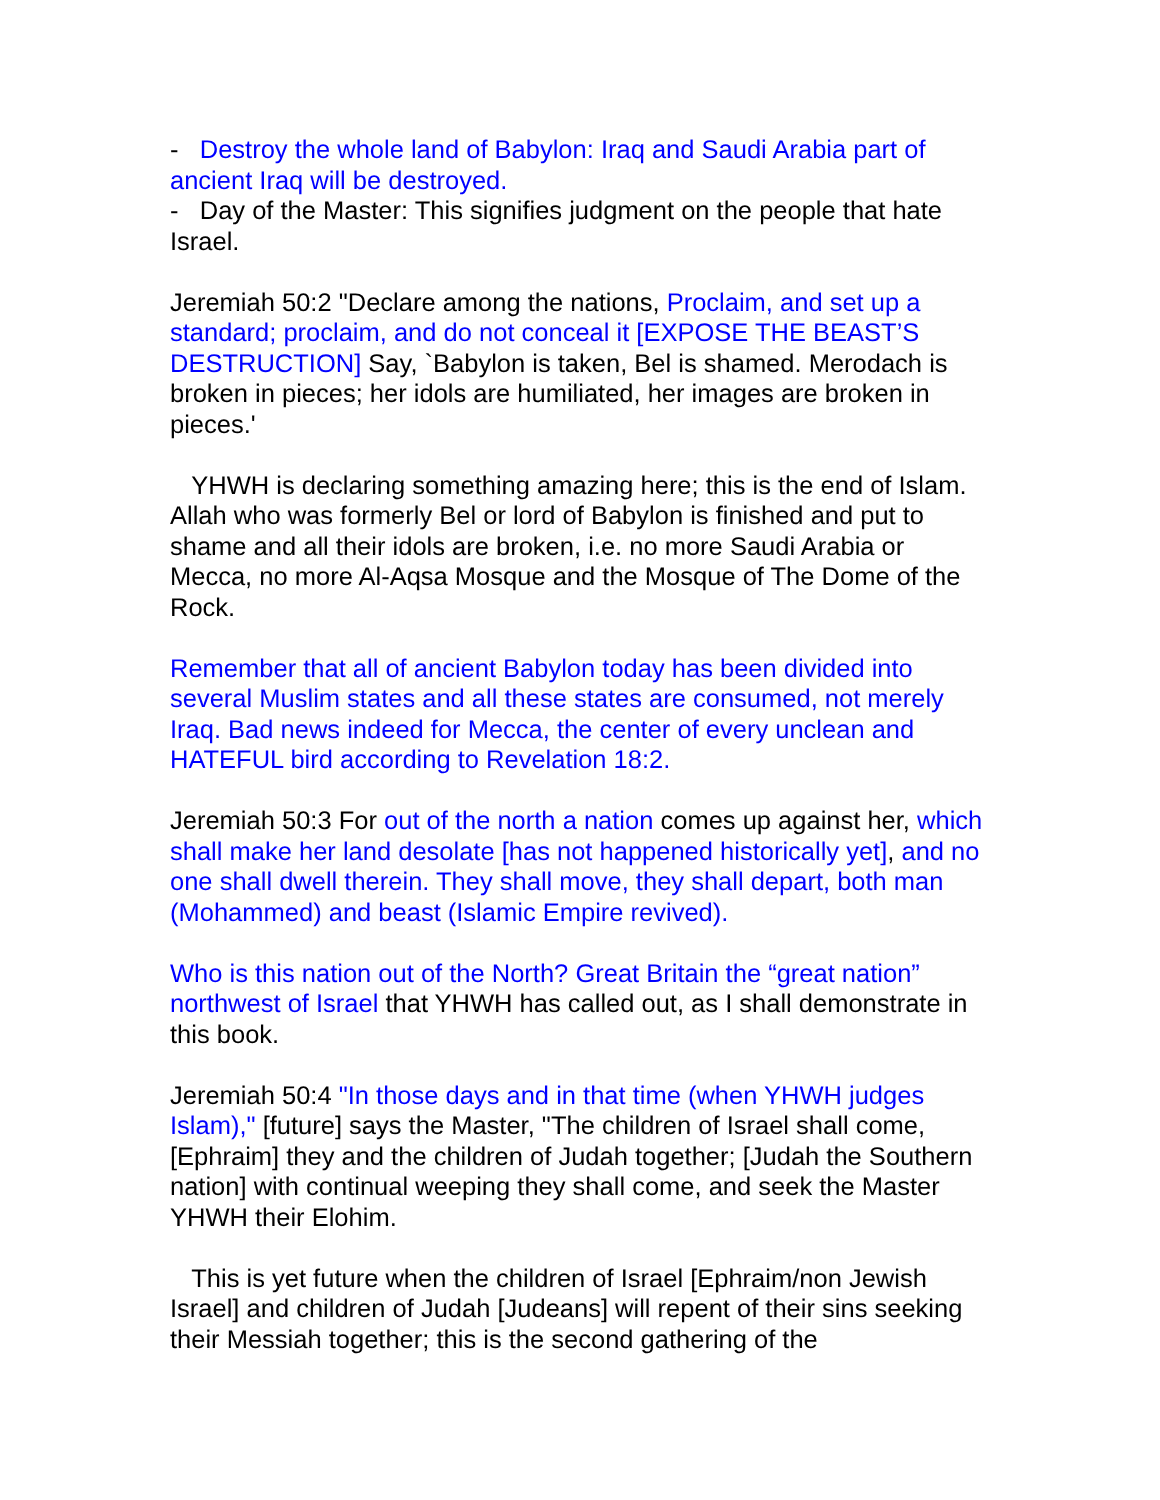- Destroy the whole land of Babylon: Iraq and Saudi Arabia part of ancient Iraq will be destroyed.
- Day of the Master: This signifies judgment on the people that hate Israel.
Jeremiah 50:2 "Declare among the nations, Proclaim, and set up a standard; proclaim, and do not conceal it [EXPOSE THE BEAST’S DESTRUCTION] Say, `Babylon is taken, Bel is shamed. Merodach is broken in pieces; her idols are humiliated, her images are broken in pieces.'
YHWH is declaring something amazing here; this is the end of Islam. Allah who was formerly Bel or lord of Babylon is finished and put to shame and all their idols are broken, i.e. no more Saudi Arabia or Mecca, no more Al-Aqsa Mosque and the Mosque of The Dome of the Rock.
Remember that all of ancient Babylon today has been divided into several Muslim states and all these states are consumed, not merely Iraq. Bad news indeed for Mecca, the center of every unclean and HATEFUL bird according to Revelation 18:2.
Jeremiah 50:3 For out of the north a nation comes up against her, which shall make her land desolate [has not happened historically yet], and no one shall dwell therein. They shall move, they shall depart, both man (Mohammed) and beast (Islamic Empire revived).
Who is this nation out of the North? Great Britain the “great nation” northwest of Israel that YHWH has called out, as I shall demonstrate in this book.
Jeremiah 50:4 "In those days and in that time (when YHWH judges Islam)," [future] says the Master, "The children of Israel shall come, [Ephraim] they and the children of Judah together; [Judah the Southern nation] with continual weeping they shall come, and seek the Master YHWH their Elohim.
This is yet future when the children of Israel [Ephraim/non Jewish Israel] and children of Judah [Judeans] will repent of their sins seeking their Messiah together; this is the second gathering of the